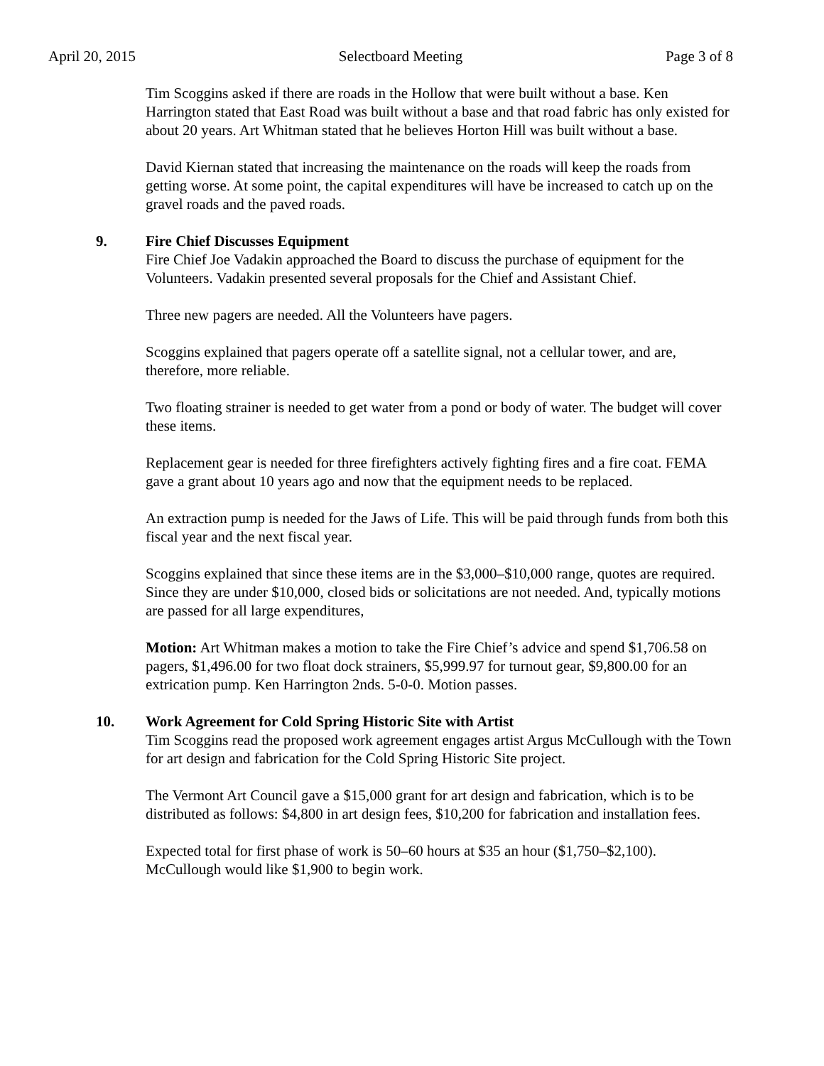April 20, 2015 Selectboard Meeting Page 3 of 8
Tim Scoggins asked if there are roads in the Hollow that were built without a base. Ken Harrington stated that East Road was built without a base and that road fabric has only existed for about 20 years. Art Whitman stated that he believes Horton Hill was built without a base.
David Kiernan stated that increasing the maintenance on the roads will keep the roads from getting worse. At some point, the capital expenditures will have be increased to catch up on the gravel roads and the paved roads.
9. Fire Chief Discusses Equipment
Fire Chief Joe Vadakin approached the Board to discuss the purchase of equipment for the Volunteers. Vadakin presented several proposals for the Chief and Assistant Chief.
Three new pagers are needed. All the Volunteers have pagers.
Scoggins explained that pagers operate off a satellite signal, not a cellular tower, and are, therefore, more reliable.
Two floating strainer is needed to get water from a pond or body of water. The budget will cover these items.
Replacement gear is needed for three firefighters actively fighting fires and a fire coat. FEMA gave a grant about 10 years ago and now that the equipment needs to be replaced.
An extraction pump is needed for the Jaws of Life. This will be paid through funds from both this fiscal year and the next fiscal year.
Scoggins explained that since these items are in the $3,000–$10,000 range, quotes are required. Since they are under $10,000, closed bids or solicitations are not needed. And, typically motions are passed for all large expenditures,
Motion: Art Whitman makes a motion to take the Fire Chief’s advice and spend $1,706.58 on pagers, $1,496.00 for two float dock strainers, $5,999.97 for turnout gear, $9,800.00 for an extrication pump. Ken Harrington 2nds. 5-0-0. Motion passes.
10. Work Agreement for Cold Spring Historic Site with Artist
Tim Scoggins read the proposed work agreement engages artist Argus McCullough with the Town for art design and fabrication for the Cold Spring Historic Site project.
The Vermont Art Council gave a $15,000 grant for art design and fabrication, which is to be distributed as follows: $4,800 in art design fees, $10,200 for fabrication and installation fees.
Expected total for first phase of work is 50–60 hours at $35 an hour ($1,750–$2,100). McCullough would like $1,900 to begin work.